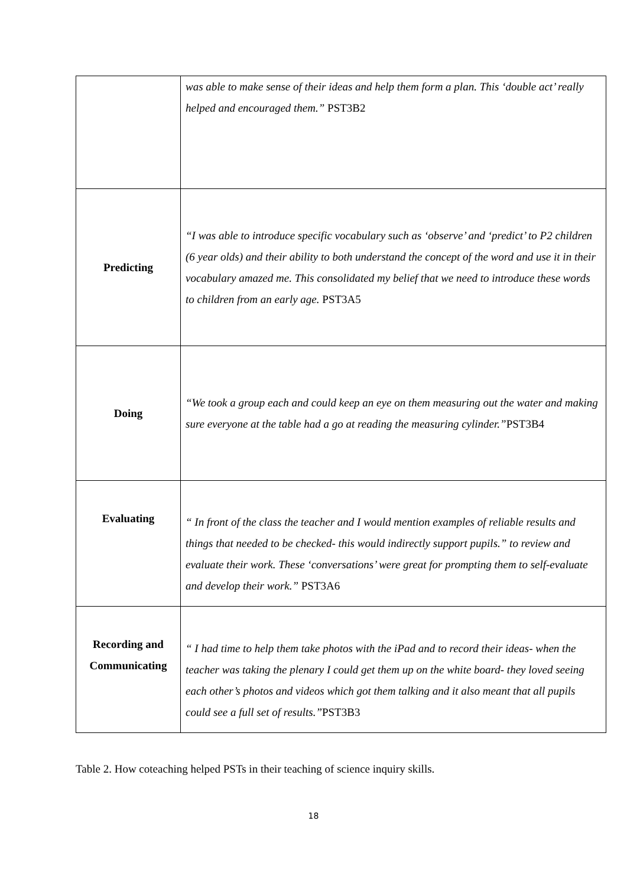| | was able to make sense of their ideas and help them form a plan. This ‘double act’ really helped and encouraged them.” PST3B2 |
| Predicting | “I was able to introduce specific vocabulary such as ‘observe’ and ‘predict’ to P2 children (6 year olds) and their ability to both understand the concept of the word and use it in their vocabulary amazed me. This consolidated my belief that we need to introduce these words to children from an early age. PST3A5 |
| Doing | “We took a group each and could keep an eye on them measuring out the water and making sure everyone at the table had a go at reading the measuring cylinder.” PST3B4 |
| Evaluating | “ In front of the class the teacher and I would mention examples of reliable results and things that needed to be checked- this would indirectly support pupils.” to review and evaluate their work. These ‘conversations’ were great for prompting them to self-evaluate and develop their work.” PST3A6 |
| Recording and Communicating | “ I had time to help them take photos with the iPad and to record their ideas- when the teacher was taking the plenary I could get them up on the white board- they loved seeing each other’s photos and videos which got them talking and it also meant that all pupils could see a full set of results.” PST3B3 |
Table 2. How coteaching helped PSTs in their teaching of science inquiry skills.
18